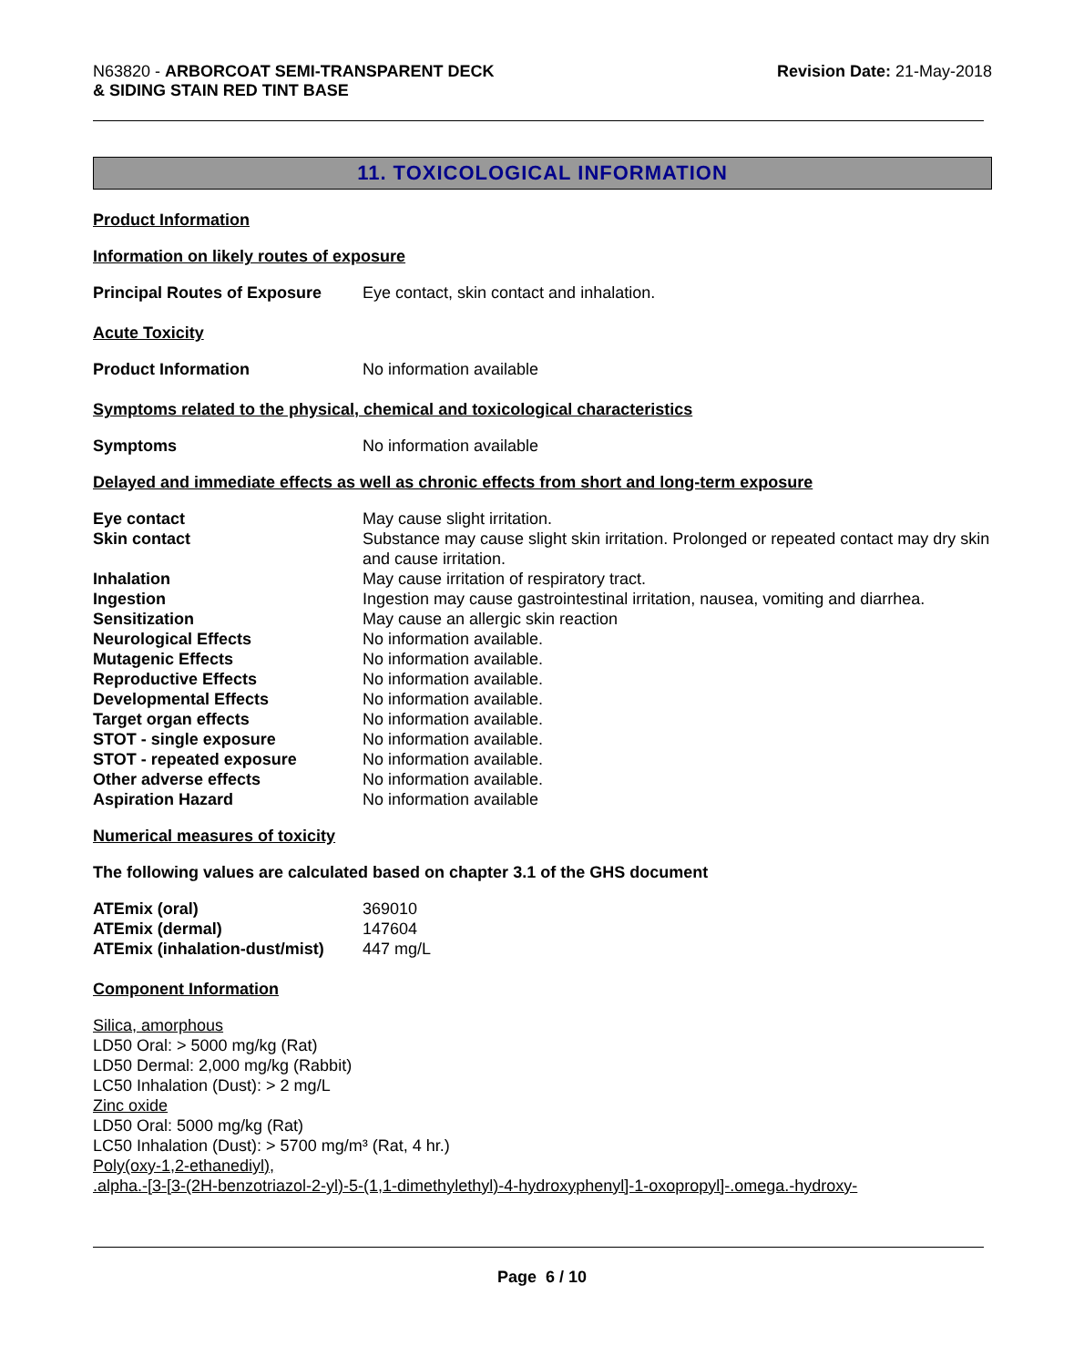N63820 - ARBORCOAT SEMI-TRANSPARENT DECK
& SIDING STAIN RED TINT BASE
Revision Date: 21-May-2018
11. TOXICOLOGICAL INFORMATION
Product Information
Information on likely routes of exposure
| Principal Routes of Exposure | Eye contact, skin contact and inhalation. |
Acute Toxicity
| Product Information | No information available |
Symptoms related to the physical, chemical and toxicological characteristics
| Symptoms | No information available |
Delayed and immediate effects as well as chronic effects from short and long-term exposure
| Eye contact | May cause slight irritation. |
| Skin contact | Substance may cause slight skin irritation. Prolonged or repeated contact may dry skin and cause irritation. |
| Inhalation | May cause irritation of respiratory tract. |
| Ingestion | Ingestion may cause gastrointestinal irritation, nausea, vomiting and diarrhea. |
| Sensitization | May cause an allergic skin reaction |
| Neurological Effects | No information available. |
| Mutagenic Effects | No information available. |
| Reproductive Effects | No information available. |
| Developmental Effects | No information available. |
| Target organ effects | No information available. |
| STOT - single exposure | No information available. |
| STOT - repeated exposure | No information available. |
| Other adverse effects | No information available. |
| Aspiration Hazard | No information available |
Numerical measures of toxicity
The following values are calculated based on chapter 3.1 of the GHS document
| ATEmix (oral) | 369010 |
| ATEmix (dermal) | 147604 |
| ATEmix (inhalation-dust/mist) | 447 mg/L |
Component Information
Silica, amorphous
LD50 Oral: > 5000 mg/kg (Rat)
LD50 Dermal: 2,000 mg/kg (Rabbit)
LC50 Inhalation (Dust): > 2 mg/L
Zinc oxide
LD50 Oral: 5000 mg/kg (Rat)
LC50 Inhalation (Dust): > 5700 mg/m³ (Rat, 4 hr.)
Poly(oxy-1,2-ethanediyl),
.alpha.-[3-[3-(2H-benzotriazol-2-yl)-5-(1,1-dimethylethyl)-4-hydroxyphenyl]-1-oxopropyl]-.omega.-hydroxy-
Page 6 / 10